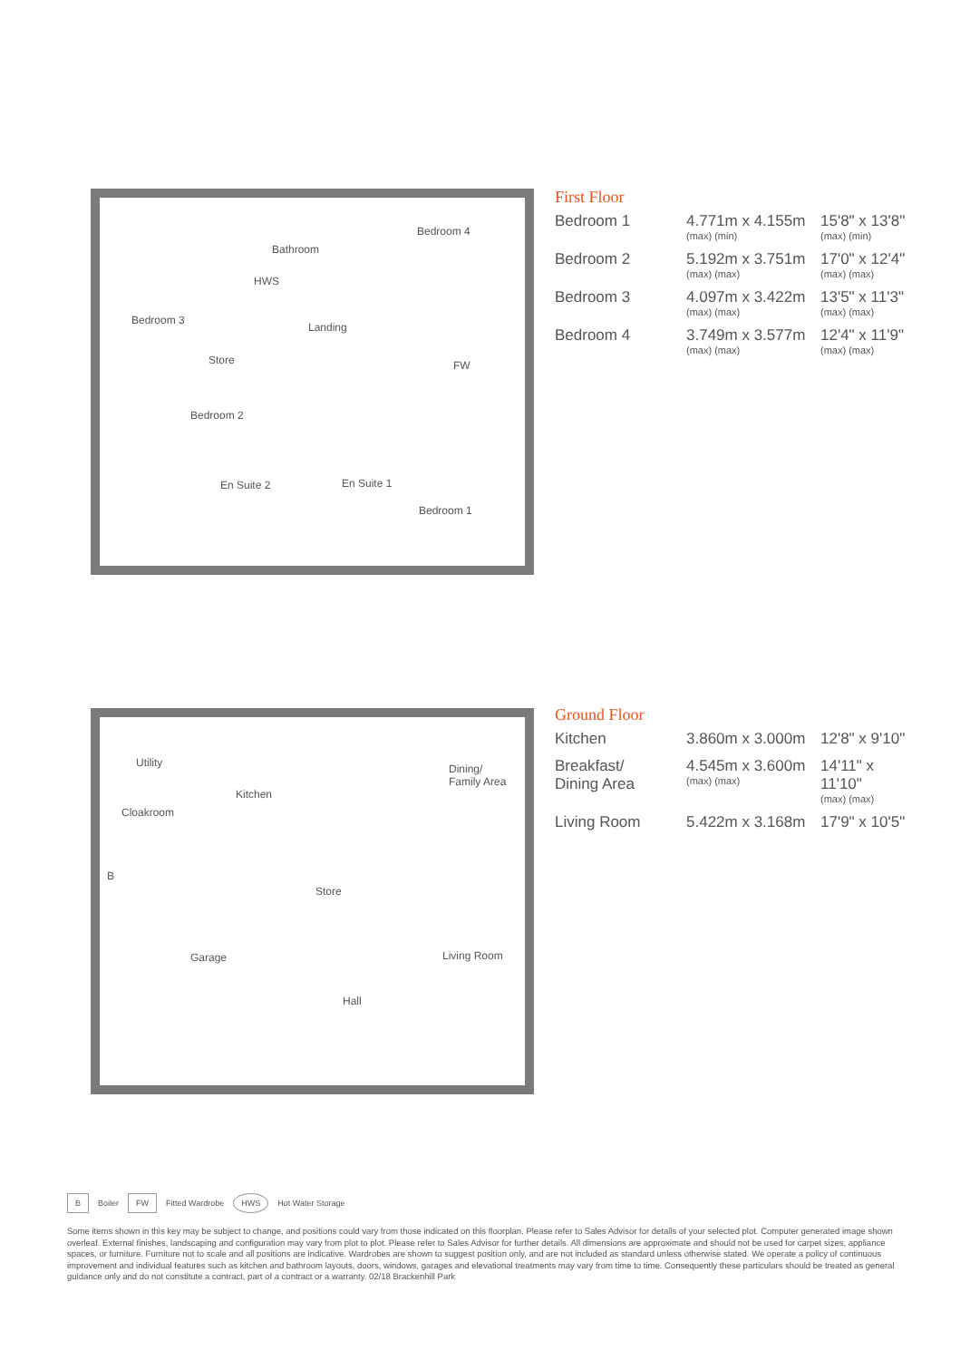Bathroom
Bedroom 4
Bedroom 3
HWS
Landing
Store FW
Bedroom 2
En Suite 2 En Suite 1
Bedroom 1
First Floor
| Bedroom 1 | 4.771m x 4.155m (max) (min) | 15'8" x 13'8" (max) (min) |
| Bedroom 2 | 5.192m x 3.751m (max) (max) | 17'0" x 12'4" (max) (max) |
| Bedroom 3 | 4.097m x 3.422m (max) (max) | 13'5" x 11'3" (max) (max) |
| Bedroom 4 | 3.749m x 3.577m (max) (max) | 12'4" x 11'9" (max) (max) |
Utility
Kitchen
Dining/
Family Area
Cloakroom
B
Store
Garage Living Room
Hall
Ground Floor
| Kitchen | 3.860m x 3.000m | 12'8" x 9'10" |
| Breakfast/ Dining Area | 4.545m x 3.600m (max) (max) | 14'11" x 11'10" (max) (max) |
| Living Room | 5.422m x 3.168m | 17'9" x 10'5" |
B Boiler FW Fitted Wardrobe HWS Hot Water Storage
Some items shown in this key may be subject to change, and positions could vary from those indicated on this floorplan. Please refer to Sales Advisor for details of your selected plot. Computer generated image shown overleaf. External finishes, landscaping and configuration may vary from plot to plot. Please refer to Sales Advisor for further details. All dimensions are approximate and should not be used for carpet sizes, appliance spaces, or furniture. Furniture not to scale and all positions are indicative. Wardrobes are shown to suggest position only, and are not included as standard unless otherwise stated. We operate a policy of continuous improvement and individual features such as kitchen and bathroom layouts, doors, windows, garages and elevational treatments may vary from time to time. Consequently these particulars should be treated as general guidance only and do not constitute a contract, part of a contract or a warranty. 02/18 Brackenhill Park